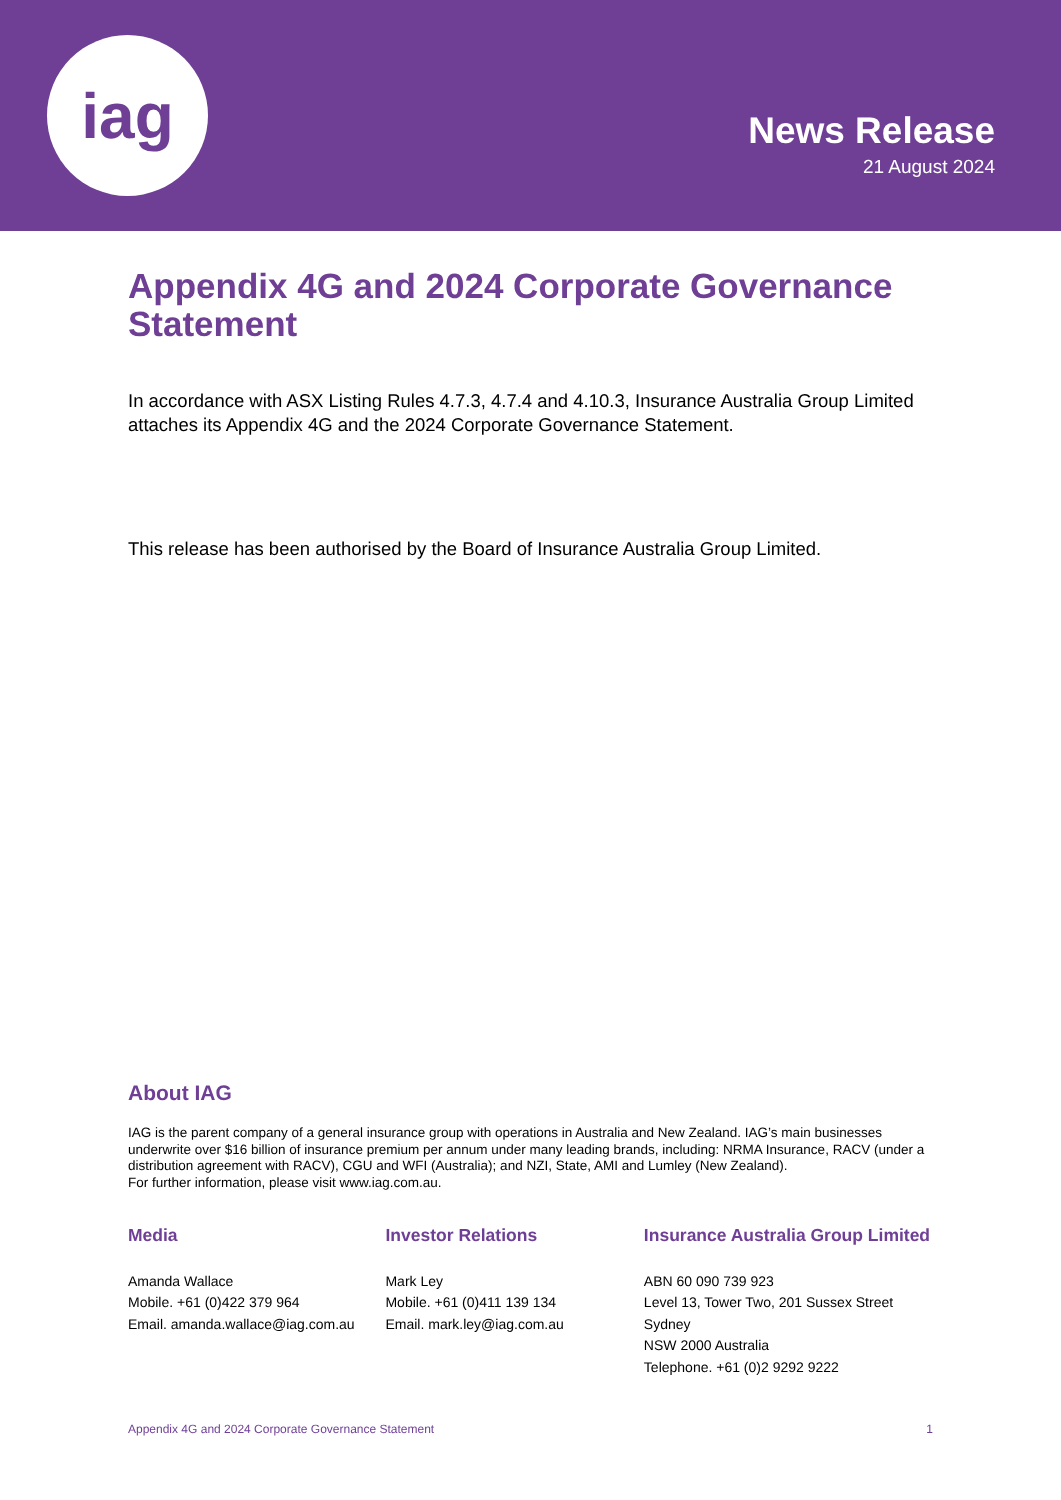iag
News Release
21 August 2024
Appendix 4G and 2024 Corporate Governance Statement
In accordance with ASX Listing Rules 4.7.3, 4.7.4 and 4.10.3, Insurance Australia Group Limited attaches its Appendix 4G and the 2024 Corporate Governance Statement.
This release has been authorised by the Board of Insurance Australia Group Limited.
About IAG
IAG is the parent company of a general insurance group with operations in Australia and New Zealand. IAG’s main businesses underwrite over $16 billion of insurance premium per annum under many leading brands, including: NRMA Insurance, RACV (under a distribution agreement with RACV), CGU and WFI (Australia); and NZI, State, AMI and Lumley (New Zealand).
For further information, please visit www.iag.com.au.
Media
Amanda Wallace
Mobile. +61 (0)422 379 964
Email. amanda.wallace@iag.com.au
Investor Relations
Mark Ley
Mobile. +61 (0)411 139 134
Email. mark.ley@iag.com.au
Insurance Australia Group Limited
ABN 60 090 739 923
Level 13, Tower Two, 201 Sussex Street Sydney
NSW 2000 Australia
Telephone. +61 (0)2 9292 9222
Appendix 4G and 2024 Corporate Governance Statement 1